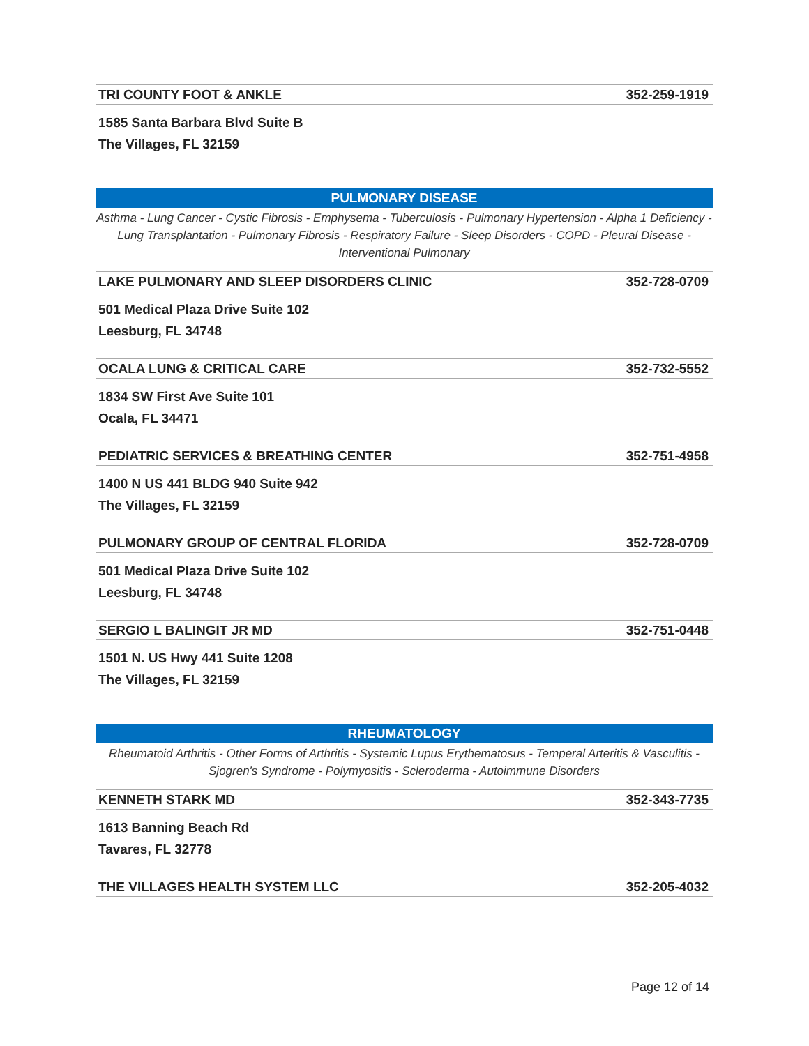TRI COUNTY FOOT & ANKLE 352-259-1919
1585 Santa Barbara Blvd Suite B
The Villages, FL 32159
PULMONARY DISEASE
Asthma - Lung Cancer - Cystic Fibrosis - Emphysema - Tuberculosis - Pulmonary Hypertension - Alpha 1 Deficiency - Lung Transplantation - Pulmonary Fibrosis - Respiratory Failure - Sleep Disorders - COPD - Pleural Disease - Interventional Pulmonary
LAKE PULMONARY AND SLEEP DISORDERS CLINIC 352-728-0709
501 Medical Plaza Drive Suite 102
Leesburg, FL 34748
OCALA LUNG & CRITICAL CARE 352-732-5552
1834 SW First Ave Suite 101
Ocala, FL 34471
PEDIATRIC SERVICES & BREATHING CENTER 352-751-4958
1400 N US 441 BLDG 940 Suite 942
The Villages, FL 32159
PULMONARY GROUP OF CENTRAL FLORIDA 352-728-0709
501 Medical Plaza Drive Suite 102
Leesburg, FL 34748
SERGIO L BALINGIT JR MD 352-751-0448
1501 N. US Hwy 441 Suite 1208
The Villages, FL 32159
RHEUMATOLOGY
Rheumatoid Arthritis - Other Forms of Arthritis - Systemic Lupus Erythematosus - Temperal Arteritis & Vasculitis - Sjogren's Syndrome - Polymyositis - Scleroderma - Autoimmune Disorders
KENNETH STARK MD 352-343-7735
1613 Banning Beach Rd
Tavares, FL 32778
THE VILLAGES HEALTH SYSTEM LLC 352-205-4032
Page 12 of 14